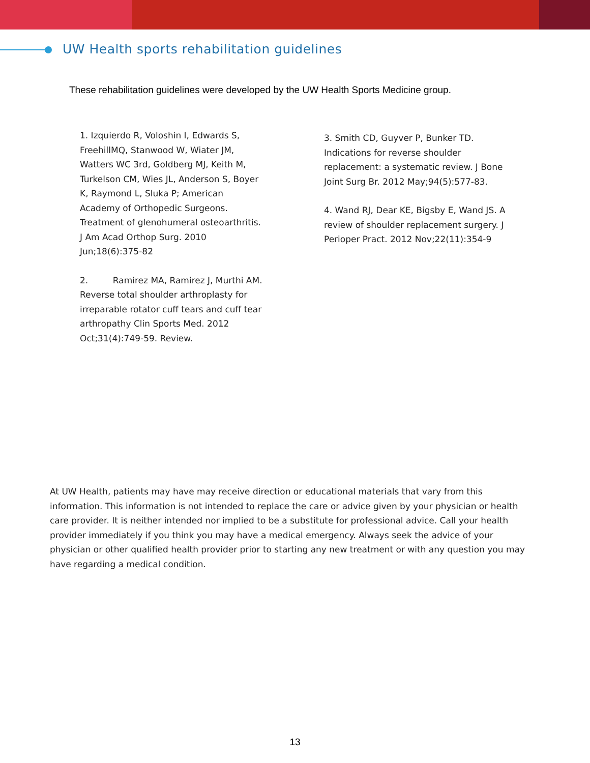UW Health sports rehabilitation guidelines
These rehabilitation guidelines were developed by the UW Health Sports Medicine group.
1. Izquierdo R, Voloshin I, Edwards S, FreehillMQ, Stanwood W, Wiater JM, Watters WC 3rd, Goldberg MJ, Keith M, Turkelson CM, Wies JL, Anderson S, Boyer K, Raymond L, Sluka P; American Academy of Orthopedic Surgeons. Treatment of glenohumeral osteoarthritis. J Am Acad Orthop Surg. 2010 Jun;18(6):375-82
2. Ramirez MA, Ramirez J, Murthi AM. Reverse total shoulder arthroplasty for irreparable rotator cuff tears and cuff tear arthropathy Clin Sports Med. 2012 Oct;31(4):749-59. Review.
3. Smith CD, Guyver P, Bunker TD. Indications for reverse shoulder replacement: a systematic review. J Bone Joint Surg Br. 2012 May;94(5):577-83.
4. Wand RJ, Dear KE, Bigsby E, Wand JS. A review of shoulder replacement surgery. J Perioper Pract. 2012 Nov;22(11):354-9
At UW Health, patients may have may receive direction or educational materials that vary from this information. This information is not intended to replace the care or advice given by your physician or health care provider. It is neither intended nor implied to be a substitute for professional advice. Call your health provider immediately if you think you may have a medical emergency. Always seek the advice of your physician or other qualified health provider prior to starting any new treatment or with any question you may have regarding a medical condition.
13